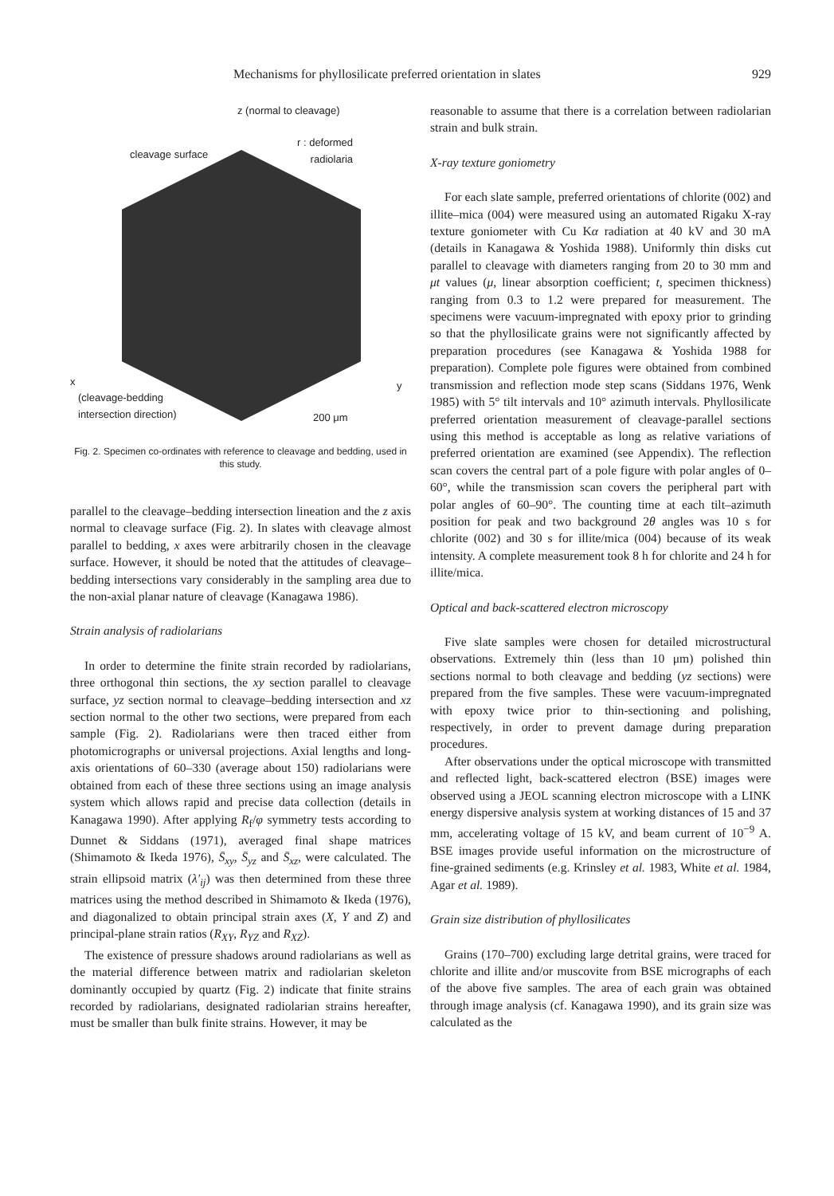Mechanisms for phyllosilicate preferred orientation in slates 929
z (normal to cleavage)
r : deformed
radiolaria
cleavage surface
x y
(cleavage-bedding
intersection direction)
200 μm
Fig. 2. Specimen co-ordinates with reference to cleavage and bedding, used in this study.
parallel to the cleavage–bedding intersection lineation and the z axis normal to cleavage surface (Fig. 2). In slates with cleavage almost parallel to bedding, x axes were arbitrarily chosen in the cleavage surface. However, it should be noted that the attitudes of cleavage–bedding intersections vary considerably in the sampling area due to the non-axial planar nature of cleavage (Kanagawa 1986).
Strain analysis of radiolarians
In order to determine the finite strain recorded by radiolarians, three orthogonal thin sections, the xy section parallel to cleavage surface, yz section normal to cleavage–bedding intersection and xz section normal to the other two sections, were prepared from each sample (Fig. 2). Radiolarians were then traced either from photomicrographs or universal projections. Axial lengths and long-axis orientations of 60–330 (average about 150) radiolarians were obtained from each of these three sections using an image analysis system which allows rapid and precise data collection (details in Kanagawa 1990). After applying R<sub>f</sub>/φ symmetry tests according to Dunnet & Siddans (1971), averaged final shape matrices (Shimamoto & Ikeda 1976), S̄<sub>xy</sub>, S̄<sub>yz</sub> and S̄<sub>xz</sub>, were calculated. The strain ellipsoid matrix (λ′<sub>ij</sub>) was then determined from these three matrices using the method described in Shimamoto & Ikeda (1976), and diagonalized to obtain principal strain axes (X, Y and Z) and principal-plane strain ratios (R<sub>XY</sub>, R<sub>YZ</sub> and R<sub>XZ</sub>).
The existence of pressure shadows around radiolarians as well as the material difference between matrix and radiolarian skeleton dominantly occupied by quartz (Fig. 2) indicate that finite strains recorded by radiolarians, designated radiolarian strains hereafter, must be smaller than bulk finite strains. However, it may be
reasonable to assume that there is a correlation between radiolarian strain and bulk strain.
X-ray texture goniometry
For each slate sample, preferred orientations of chlorite (002) and illite–mica (004) were measured using an automated Rigaku X-ray texture goniometer with Cu Kα radiation at 40 kV and 30 mA (details in Kanagawa & Yoshida 1988). Uniformly thin disks cut parallel to cleavage with diameters ranging from 20 to 30 mm and μt values (μ, linear absorption coefficient; t, specimen thickness) ranging from 0.3 to 1.2 were prepared for measurement. The specimens were vacuum-impregnated with epoxy prior to grinding so that the phyllosilicate grains were not significantly affected by preparation procedures (see Kanagawa & Yoshida 1988 for preparation). Complete pole figures were obtained from combined transmission and reflection mode step scans (Siddans 1976, Wenk 1985) with 5° tilt intervals and 10° azimuth intervals. Phyllosilicate preferred orientation measurement of cleavage-parallel sections using this method is acceptable as long as relative variations of preferred orientation are examined (see Appendix). The reflection scan covers the central part of a pole figure with polar angles of 0–60°, while the transmission scan covers the peripheral part with polar angles of 60–90°. The counting time at each tilt–azimuth position for peak and two background 2θ angles was 10 s for chlorite (002) and 30 s for illite/mica (004) because of its weak intensity. A complete measurement took 8 h for chlorite and 24 h for illite/mica.
Optical and back-scattered electron microscopy
Five slate samples were chosen for detailed microstructural observations. Extremely thin (less than 10 μm) polished thin sections normal to both cleavage and bedding (yz sections) were prepared from the five samples. These were vacuum-impregnated with epoxy twice prior to thin-sectioning and polishing, respectively, in order to prevent damage during preparation procedures.
After observations under the optical microscope with transmitted and reflected light, back-scattered electron (BSE) images were observed using a JEOL scanning electron microscope with a LINK energy dispersive analysis system at working distances of 15 and 37 mm, accelerating voltage of 15 kV, and beam current of 10<sup>−9</sup> A. BSE images provide useful information on the microstructure of fine-grained sediments (e.g. Krinsley et al. 1983, White et al. 1984, Agar et al. 1989).
Grain size distribution of phyllosilicates
Grains (170–700) excluding large detrital grains, were traced for chlorite and illite and/or muscovite from BSE micrographs of each of the above five samples. The area of each grain was obtained through image analysis (cf. Kanagawa 1990), and its grain size was calculated as the